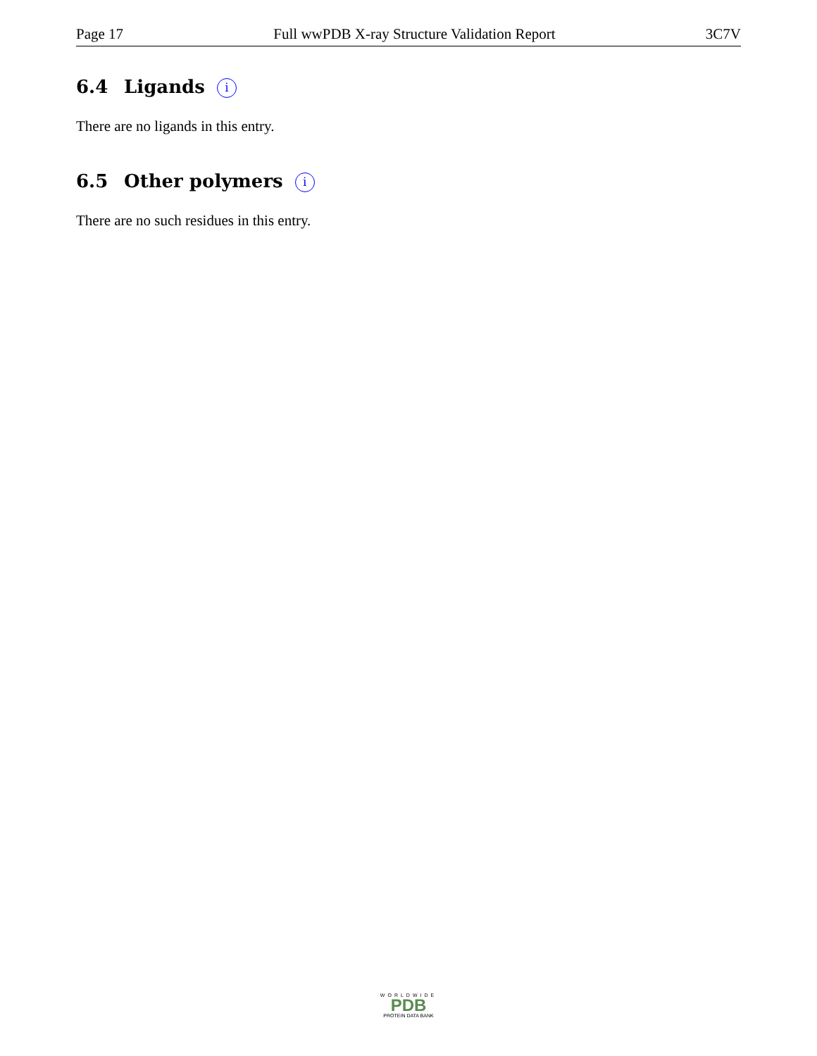Page 17 Full wwPDB X-ray Structure Validation Report 3C7V
6.4 Ligands i
There are no ligands in this entry.
6.5 Other polymers i
There are no such residues in this entry.
WORLDWIDE
PDB
PROTEIN DATA BANK